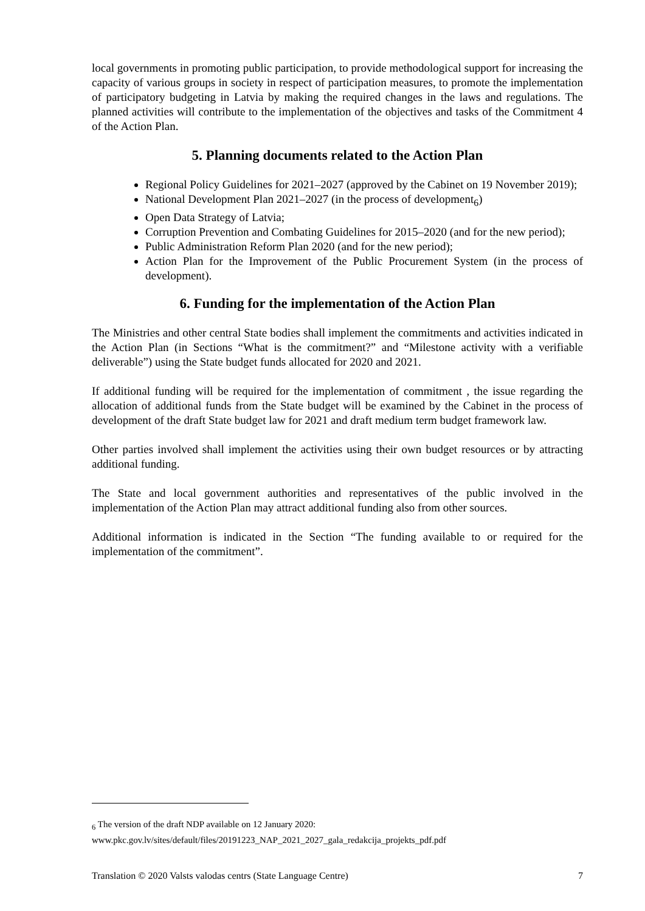local governments in promoting public participation, to provide methodological support for increasing the capacity of various groups in society in respect of participation measures, to promote the implementation of participatory budgeting in Latvia by making the required changes in the laws and regulations. The planned activities will contribute to the implementation of the objectives and tasks of the Commitment 4 of the Action Plan.
5. Planning documents related to the Action Plan
Regional Policy Guidelines for 2021–2027 (approved by the Cabinet on 19 November 2019);
National Development Plan 2021–2027 (in the process of development<sub>6</sub>)
Open Data Strategy of Latvia;
Corruption Prevention and Combating Guidelines for 2015–2020 (and for the new period);
Public Administration Reform Plan 2020 (and for the new period);
Action Plan for the Improvement of the Public Procurement System (in the process of development).
6. Funding for the implementation of the Action Plan
The Ministries and other central State bodies shall implement the commitments and activities indicated in the Action Plan (in Sections “What is the commitment?” and “Milestone activity with a verifiable deliverable”) using the State budget funds allocated for 2020 and 2021.
If additional funding will be required for the implementation of commitment , the issue regarding the allocation of additional funds from the State budget will be examined by the Cabinet in the process of development of the draft State budget law for 2021 and draft medium term budget framework law.
Other parties involved shall implement the activities using their own budget resources or by attracting additional funding.
The State and local government authorities and representatives of the public involved in the implementation of the Action Plan may attract additional funding also from other sources.
Additional information is indicated in the Section “The funding available to or required for the implementation of the commitment”.
<sub>6</sub> The version of the draft NDP available on 12 January 2020:
www.pkc.gov.lv/sites/default/files/20191223_NAP_2021_2027_gala_redakcija_projekts_pdf.pdf
Translation © 2020 Valsts valodas centrs (State Language Centre) 7